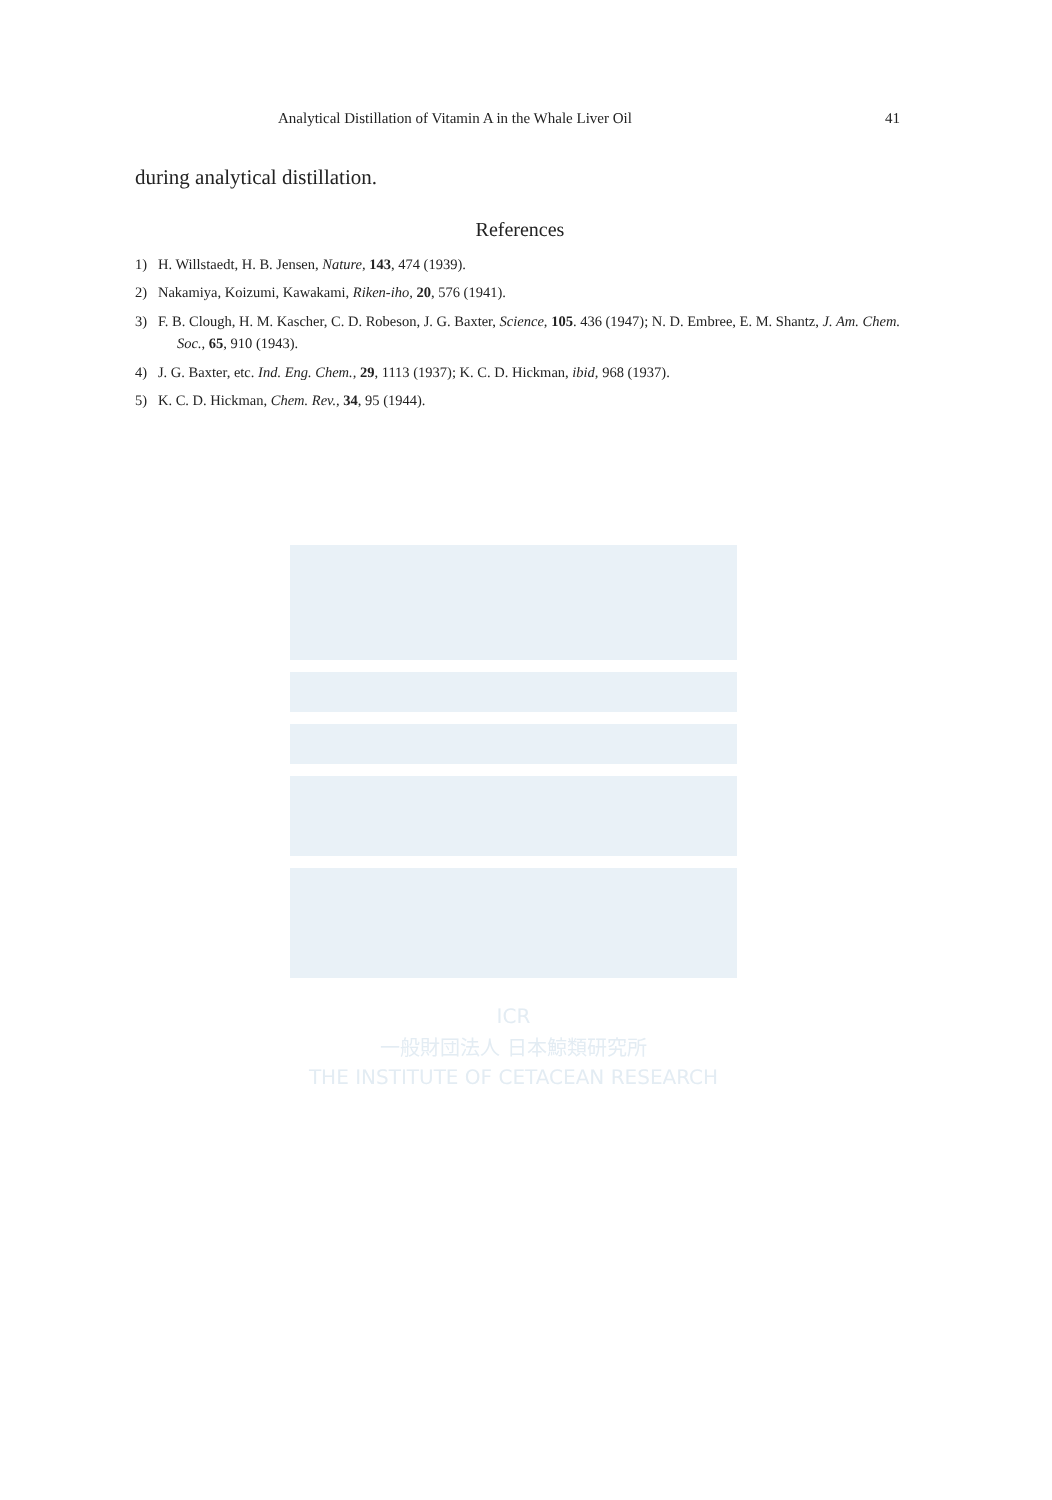Analytical Distillation of Vitamin A in the Whale Liver Oil 41
during analytical distillation.
References
1) H. Willstaedt, H. B. Jensen, Nature, 143, 474 (1939).
2) Nakamiya, Koizumi, Kawakami, Riken-iho, 20, 576 (1941).
3) F. B. Clough, H. M. Kascher, C. D. Robeson, J. G. Baxter, Science, 105. 436 (1947); N. D. Embree, E. M. Shantz, J. Am. Chem. Soc., 65, 910 (1943).
4) J. G. Baxter, etc. Ind. Eng. Chem., 29, 1113 (1937); K. C. D. Hickman, ibid, 968 (1937).
5) K. C. D. Hickman, Chem. Rev., 34, 95 (1944).
ICR
一般財団法人 日本鯨類研究所
THE INSTITUTE OF CETACEAN RESEARCH